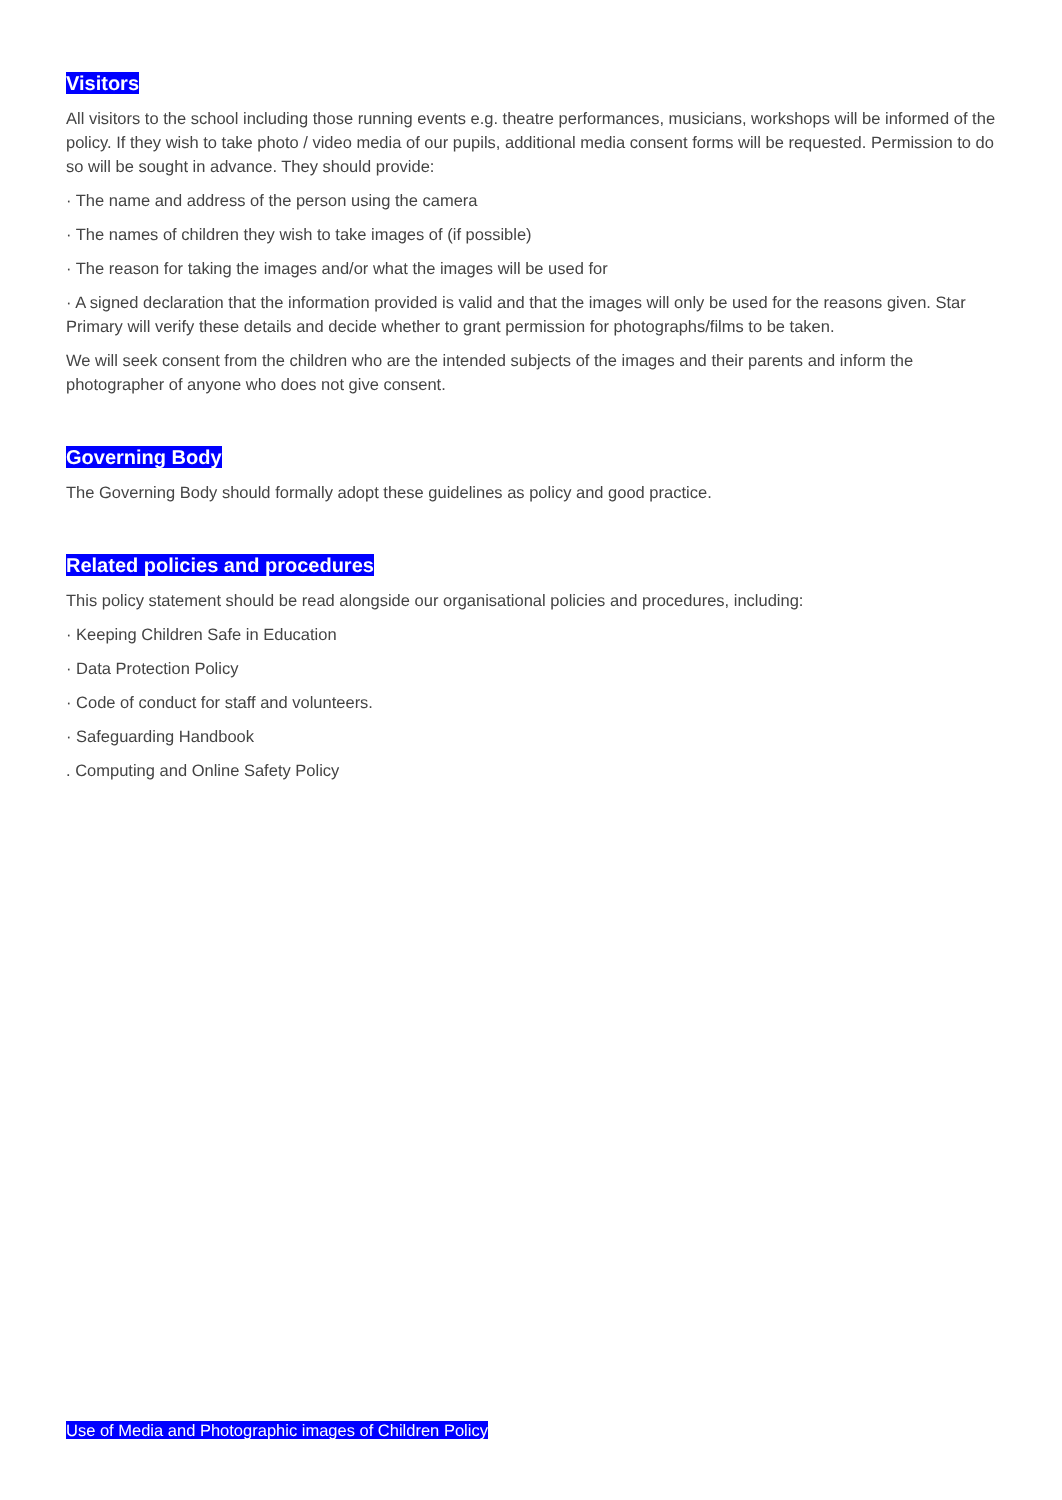Visitors
All visitors to the school including those running events e.g. theatre performances, musicians, workshops will be informed of the policy. If they wish to take photo / video media of our pupils, additional media consent forms will be requested. Permission to do so will be sought in advance. They should provide:
· The name and address of the person using the camera
· The names of children they wish to take images of (if possible)
· The reason for taking the images and/or what the images will be used for
· A signed declaration that the information provided is valid and that the images will only be used for the reasons given. Star Primary will verify these details and decide whether to grant permission for photographs/films to be taken.
We will seek consent from the children who are the intended subjects of the images and their parents and inform the photographer of anyone who does not give consent.
Governing Body
The Governing Body should formally adopt these guidelines as policy and good practice.
Related policies and procedures
This policy statement should be read alongside our organisational policies and procedures, including:
· Keeping Children Safe in Education
· Data Protection Policy
· Code of conduct for staff and volunteers.
· Safeguarding Handbook
. Computing and Online Safety Policy
Use of Media and Photographic images of Children Policy